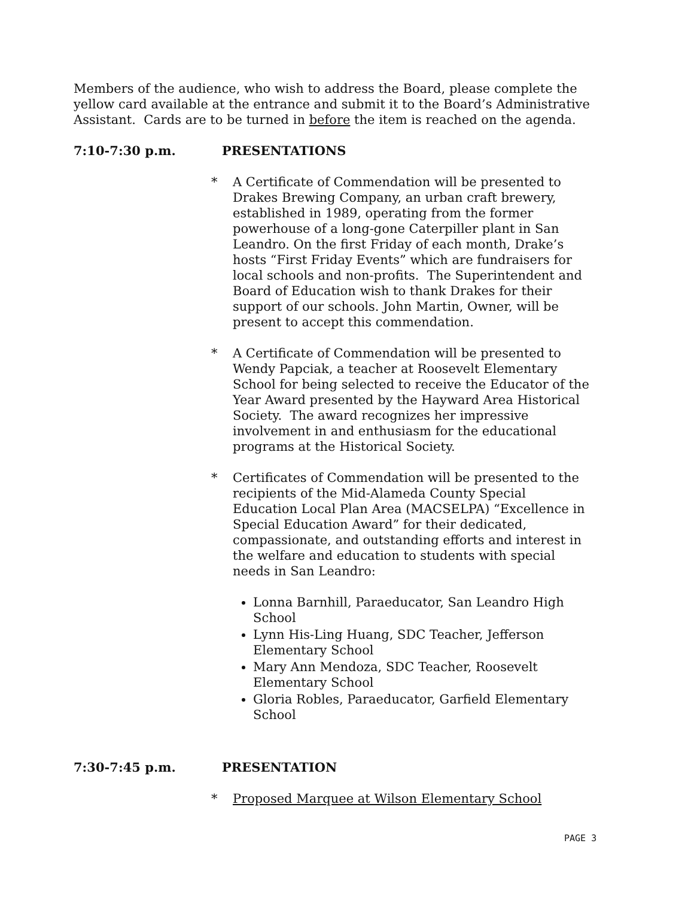Members of the audience, who wish to address the Board, please complete the yellow card available at the entrance and submit it to the Board’s Administrative Assistant. Cards are to be turned in before the item is reached on the agenda.
7:10-7:30 p.m. PRESENTATIONS
* A Certificate of Commendation will be presented to Drakes Brewing Company, an urban craft brewery, established in 1989, operating from the former powerhouse of a long-gone Caterpiller plant in San Leandro. On the first Friday of each month, Drake’s hosts “First Friday Events” which are fundraisers for local schools and non-profits. The Superintendent and Board of Education wish to thank Drakes for their support of our schools. John Martin, Owner, will be present to accept this commendation.
* A Certificate of Commendation will be presented to Wendy Papciak, a teacher at Roosevelt Elementary School for being selected to receive the Educator of the Year Award presented by the Hayward Area Historical Society. The award recognizes her impressive involvement in and enthusiasm for the educational programs at the Historical Society.
* Certificates of Commendation will be presented to the recipients of the Mid-Alameda County Special Education Local Plan Area (MACSELPA) “Excellence in Special Education Award” for their dedicated, compassionate, and outstanding efforts and interest in the welfare and education to students with special needs in San Leandro:
Lonna Barnhill, Paraeducator, San Leandro High School
Lynn His-Ling Huang, SDC Teacher, Jefferson Elementary School
Mary Ann Mendoza, SDC Teacher, Roosevelt Elementary School
Gloria Robles, Paraeducator, Garfield Elementary School
7:30-7:45 p.m. PRESENTATION
* Proposed Marquee at Wilson Elementary School
PAGE 3